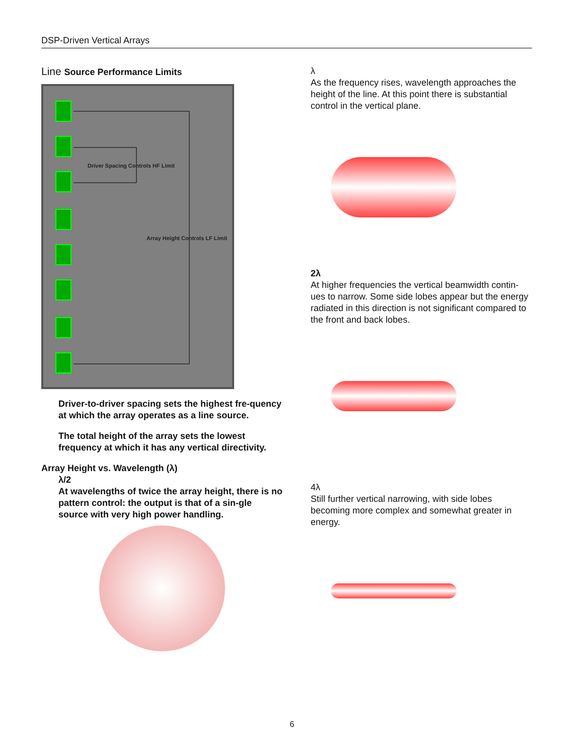DSP-Driven Vertical Arrays
Line Source Performance Limits
Driver Spacing Controls HF Limit
Array Height Controls LF Limit
Driver-to-driver spacing sets the highest fre-quency at which the array operates as a line source.
The total height of the array sets the lowest frequency at which it has any vertical directivity.
Array Height vs. Wavelength (λ)
λ/2
At wavelengths of twice the array height, there is no pattern control: the output is that of a sin-gle source with very high power handling.
λ
As the frequency rises, wavelength approaches the height of the line. At this point there is substantial control in the vertical plane.
2λ
At higher frequencies the vertical beamwidth contin-ues to narrow. Some side lobes appear but the energy radiated in this direction is not significant compared to the front and back lobes.
4λ
Still further vertical narrowing, with side lobes becoming more complex and somewhat greater in energy.
6